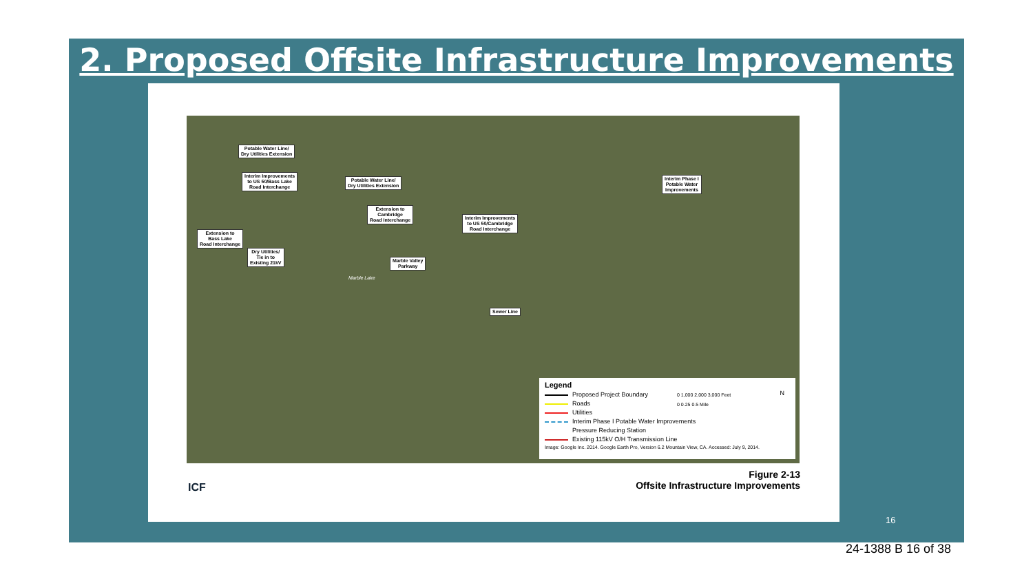2. Proposed Offsite Infrastructure Improvements
Potable Water Line/
Dry Utilities Extension
Interim Improvements
to US 50/Bass Lake
Road Interchange
Potable Water Line/
Dry Utilities Extension
Extension to
Cambridge
Road Interchange
Interim Improvements
to US 50/Cambridge
Road Interchange
Interim Phase I
Potable Water
Improvements
Extension to
Bass Lake
Road Interchange
Dry Utilities/
Tie in to
Existing 21kV
Marble Valley
Parkway
Sewer Line
Marble Lake
Legend
Proposed Project Boundary
Roads
Utilities
Interim Phase I Potable Water Improvements
Pressure Reducing Station
Existing 115kV O/H Transmission Line
Image: Google Inc. 2014. Google Earth Pro, Version 6.2 Mountain View, CA. Accessed: July 9, 2014.
0 1,000 2,000 3,000 Feet
0 0.25 0.5 Mile
N
ICF
Figure 2-13
Offsite Infrastructure Improvements
16
24-1388 B 16 of 38